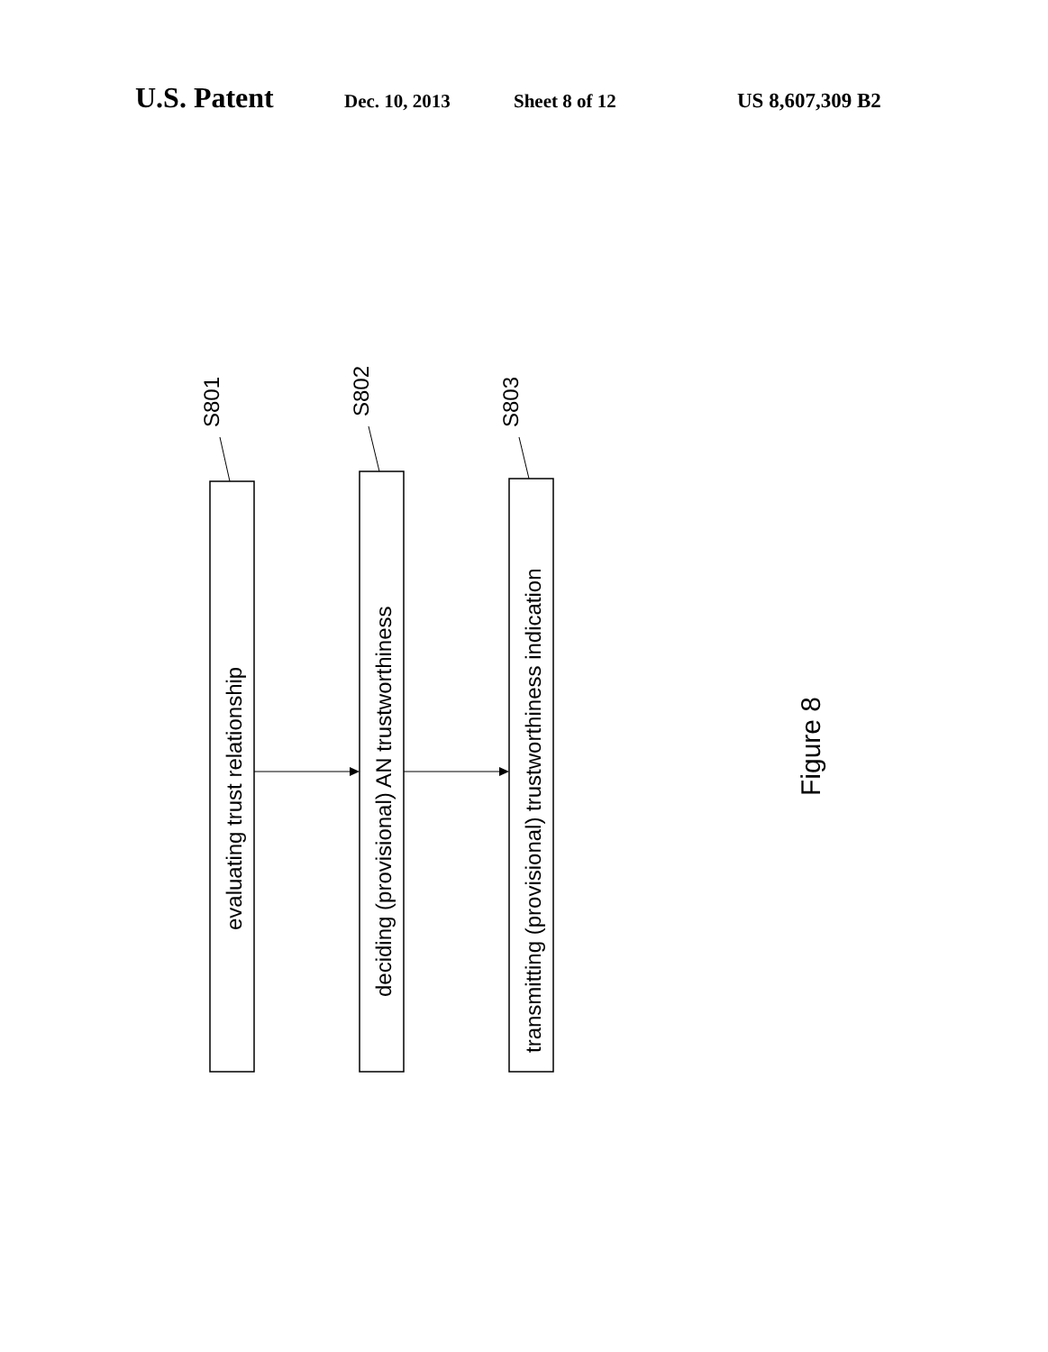U.S. Patent Dec. 10, 2013 Sheet 8 of 12 US 8,607,309 B2
S801
S802
S803
evaluating trust relationship
deciding (provisional) AN trustworthiness
transmitting (provisional) trustworthiness indication
Figure 8